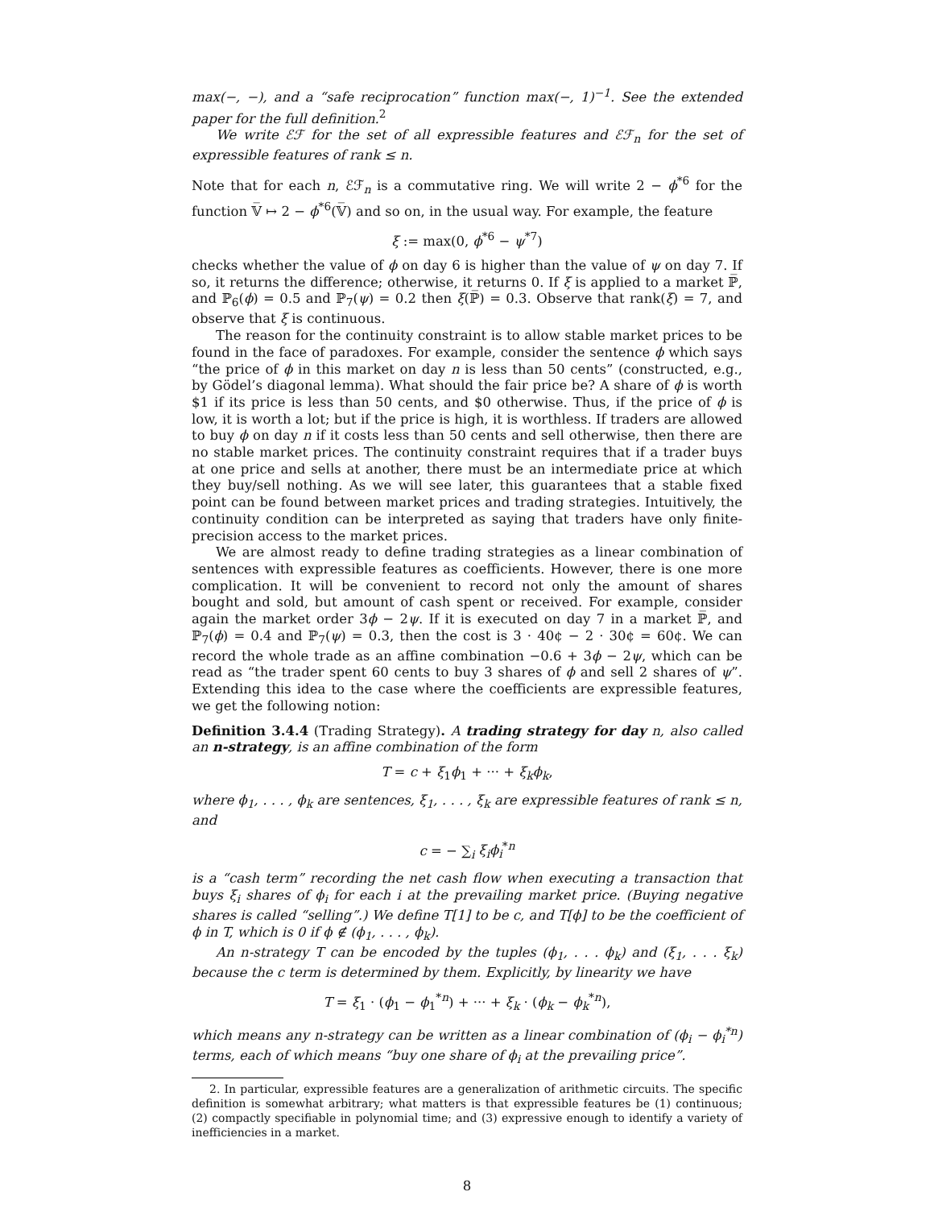max(−, −), and a “safe reciprocation” function max(−, 1)<sup>−1</sup>. See the extended paper for the full definition.<sup>2</sup>
We write ℰℱ for the set of all expressible features and ℰℱ<sub>n</sub> for the set of expressible features of rank ≤ n.
Note that for each n, ℰℱ<sub>n</sub> is a commutative ring. We will write 2 − ϕ<sup>*6</sup> for the function 𝕍̅ ↦ 2 − ϕ<sup>*6</sup>(𝕍̅) and so on, in the usual way. For example, the feature
ξ := max(0, ϕ<sup>*6</sup> − ψ<sup>*7</sup>)
checks whether the value of ϕ on day 6 is higher than the value of ψ on day 7. If so, it returns the difference; otherwise, it returns 0. If ξ is applied to a market ℙ̅, and ℙ<sub>6</sub>(ϕ) = 0.5 and ℙ<sub>7</sub>(ψ) = 0.2 then ξ(ℙ̅) = 0.3. Observe that rank(ξ) = 7, and observe that ξ is continuous.
The reason for the continuity constraint is to allow stable market prices to be found in the face of paradoxes. For example, consider the sentence ϕ which says “the price of ϕ in this market on day n is less than 50 cents” (constructed, e.g., by Gödel’s diagonal lemma). What should the fair price be? A share of ϕ is worth $1 if its price is less than 50 cents, and $0 otherwise. Thus, if the price of ϕ is low, it is worth a lot; but if the price is high, it is worthless. If traders are allowed to buy ϕ on day n if it costs less than 50 cents and sell otherwise, then there are no stable market prices. The continuity constraint requires that if a trader buys at one price and sells at another, there must be an intermediate price at which they buy/sell nothing. As we will see later, this guarantees that a stable fixed point can be found between market prices and trading strategies. Intuitively, the continuity condition can be interpreted as saying that traders have only finite-precision access to the market prices.
We are almost ready to define trading strategies as a linear combination of sentences with expressible features as coefficients. However, there is one more complication. It will be convenient to record not only the amount of shares bought and sold, but amount of cash spent or received. For example, consider again the market order 3ϕ − 2ψ. If it is executed on day 7 in a market ℙ̅, and ℙ<sub>7</sub>(ϕ) = 0.4 and ℙ<sub>7</sub>(ψ) = 0.3, then the cost is 3 · 40¢ − 2 · 30¢ = 60¢. We can record the whole trade as an affine combination −0.6 + 3ϕ − 2ψ, which can be read as “the trader spent 60 cents to buy 3 shares of ϕ and sell 2 shares of ψ”. Extending this idea to the case where the coefficients are expressible features, we get the following notion:
Definition 3.4.4 (Trading Strategy). A trading strategy for day n, also called an n-strategy, is an affine combination of the form
T = c + ξ<sub>1</sub>ϕ<sub>1</sub> + ··· + ξ<sub>k</sub>ϕ<sub>k</sub>,
where ϕ<sub>1</sub>, . . . , ϕ<sub>k</sub> are sentences, ξ<sub>1</sub>, . . . , ξ<sub>k</sub> are expressible features of rank ≤ n, and
c = − ∑<sub>i</sub> ξ<sub>i</sub>ϕ<sub>i</sub><sup>*n</sup>
is a “cash term” recording the net cash flow when executing a transaction that buys ξ<sub>i</sub> shares of ϕ<sub>i</sub> for each i at the prevailing market price. (Buying negative shares is called “selling”.) We define T[1] to be c, and T[ϕ] to be the coefficient of ϕ in T, which is 0 if ϕ ∉ (ϕ<sub>1</sub>, . . . , ϕ<sub>k</sub>).
An n-strategy T can be encoded by the tuples (ϕ<sub>1</sub>, . . . ϕ<sub>k</sub>) and (ξ<sub>1</sub>, . . . ξ<sub>k</sub>) because the c term is determined by them. Explicitly, by linearity we have
T = ξ<sub>1</sub> · (ϕ<sub>1</sub> − ϕ<sub>1</sub><sup>*n</sup>) + ··· + ξ<sub>k</sub> · (ϕ<sub>k</sub> − ϕ<sub>k</sub><sup>*n</sup>),
which means any n-strategy can be written as a linear combination of (ϕ<sub>i</sub> − ϕ<sub>i</sub><sup>*n</sup>) terms, each of which means “buy one share of ϕ<sub>i</sub> at the prevailing price”.
2. In particular, expressible features are a generalization of arithmetic circuits. The specific definition is somewhat arbitrary; what matters is that expressible features be (1) continuous; (2) compactly specifiable in polynomial time; and (3) expressive enough to identify a variety of inefficiencies in a market.
8